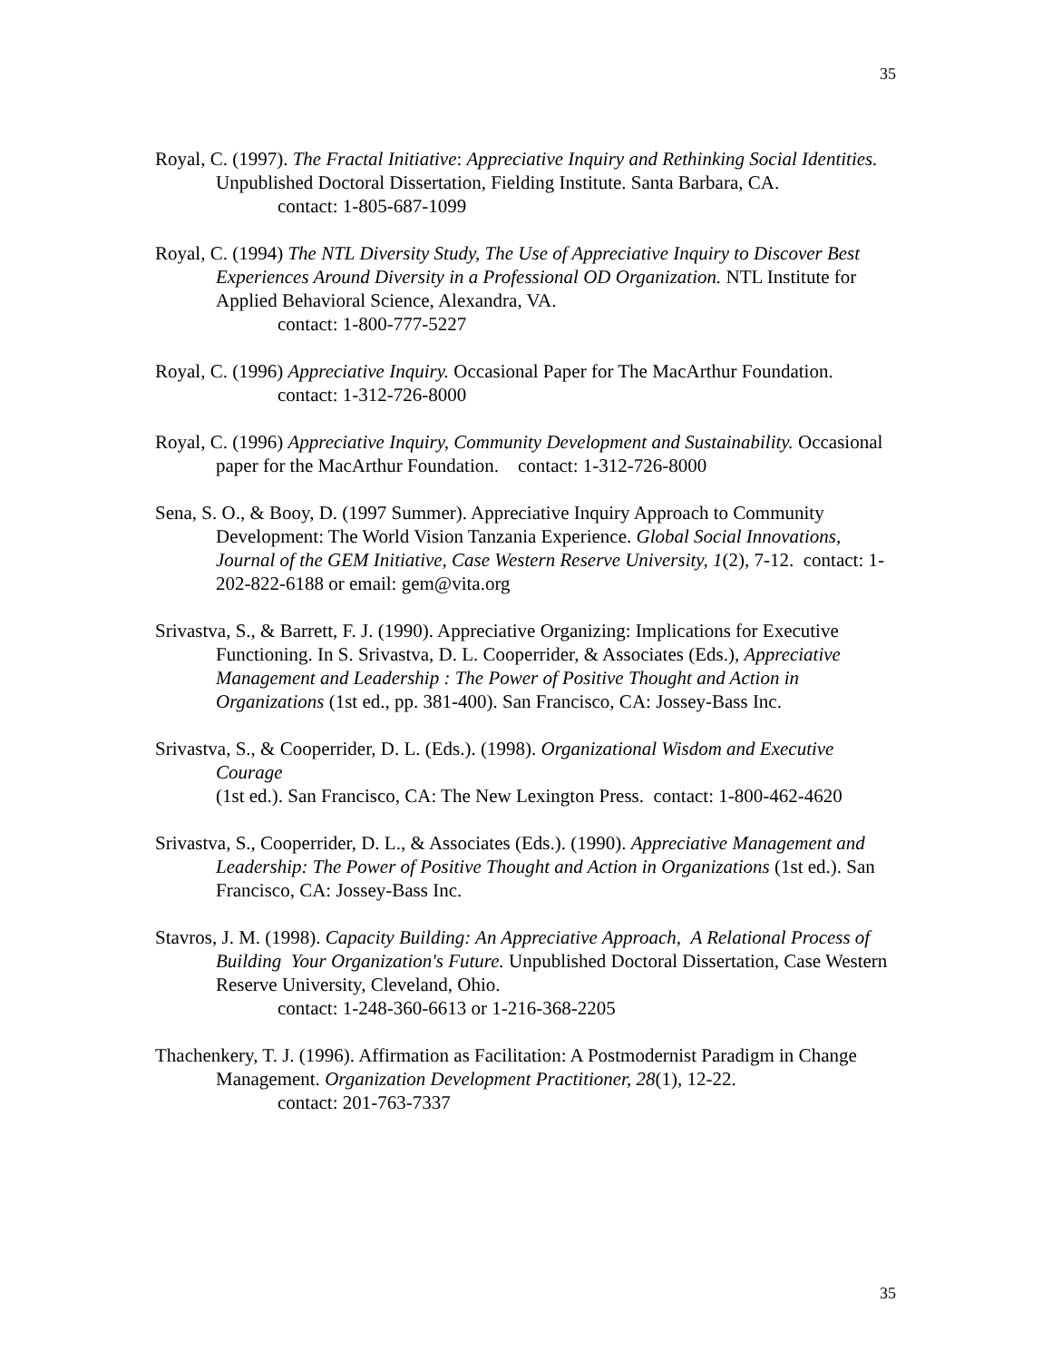35
Royal, C. (1997). The Fractal Initiative: Appreciative Inquiry and Rethinking Social Identities. Unpublished Doctoral Dissertation, Fielding Institute. Santa Barbara, CA.
contact: 1-805-687-1099
Royal, C. (1994) The NTL Diversity Study, The Use of Appreciative Inquiry to Discover Best Experiences Around Diversity in a Professional OD Organization. NTL Institute for Applied Behavioral Science, Alexandra, VA.
contact: 1-800-777-5227
Royal, C. (1996) Appreciative Inquiry. Occasional Paper for The MacArthur Foundation.
contact: 1-312-726-8000
Royal, C. (1996) Appreciative Inquiry, Community Development and Sustainability. Occasional paper for the MacArthur Foundation. contact: 1-312-726-8000
Sena, S. O., & Booy, D. (1997 Summer). Appreciative Inquiry Approach to Community Development: The World Vision Tanzania Experience. Global Social Innovations, Journal of the GEM Initiative, Case Western Reserve University, 1(2), 7-12. contact: 1-202-822-6188 or email: gem@vita.org
Srivastva, S., & Barrett, F. J. (1990). Appreciative Organizing: Implications for Executive Functioning. In S. Srivastva, D. L. Cooperrider, & Associates (Eds.), Appreciative Management and Leadership : The Power of Positive Thought and Action in Organizations (1st ed., pp. 381-400). San Francisco, CA: Jossey-Bass Inc.
Srivastva, S., & Cooperrider, D. L. (Eds.). (1998). Organizational Wisdom and Executive Courage
(1st ed.). San Francisco, CA: The New Lexington Press. contact: 1-800-462-4620
Srivastva, S., Cooperrider, D. L., & Associates (Eds.). (1990). Appreciative Management and Leadership: The Power of Positive Thought and Action in Organizations (1st ed.). San Francisco, CA: Jossey-Bass Inc.
Stavros, J. M. (1998). Capacity Building: An Appreciative Approach, A Relational Process of Building Your Organization's Future. Unpublished Doctoral Dissertation, Case Western Reserve University, Cleveland, Ohio.
contact: 1-248-360-6613 or 1-216-368-2205
Thachenkery, T. J. (1996). Affirmation as Facilitation: A Postmodernist Paradigm in Change Management. Organization Development Practitioner, 28(1), 12-22.
contact: 201-763-7337
35